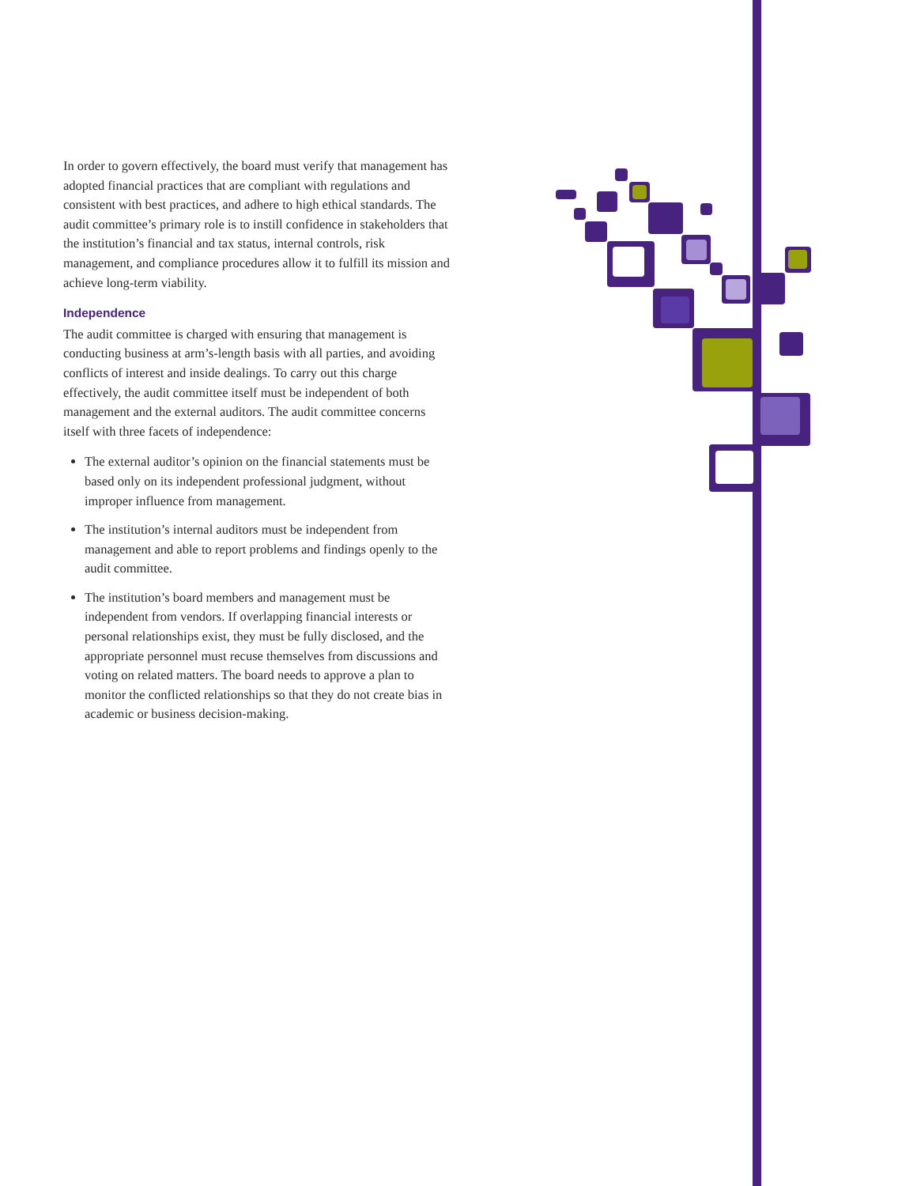In order to govern effectively, the board must verify that management has adopted financial practices that are compliant with regulations and consistent with best practices, and adhere to high ethical standards. The audit committee’s primary role is to instill confidence in stakeholders that the institution’s financial and tax status, internal controls, risk management, and compliance procedures allow it to fulfill its mission and achieve long-term viability.
Independence
The audit committee is charged with ensuring that management is conducting business at arm’s-length basis with all parties, and avoiding conflicts of interest and inside dealings. To carry out this charge effectively, the audit committee itself must be independent of both management and the external auditors. The audit committee concerns itself with three facets of independence:
The external auditor’s opinion on the financial statements must be based only on its independent professional judgment, without improper influence from management.
The institution’s internal auditors must be independent from management and able to report problems and findings openly to the audit committee.
The institution’s board members and management must be independent from vendors. If overlapping financial interests or personal relationships exist, they must be fully disclosed, and the appropriate personnel must recuse themselves from discussions and voting on related matters. The board needs to approve a plan to monitor the conflicted relationships so that they do not create bias in academic or business decision-making.